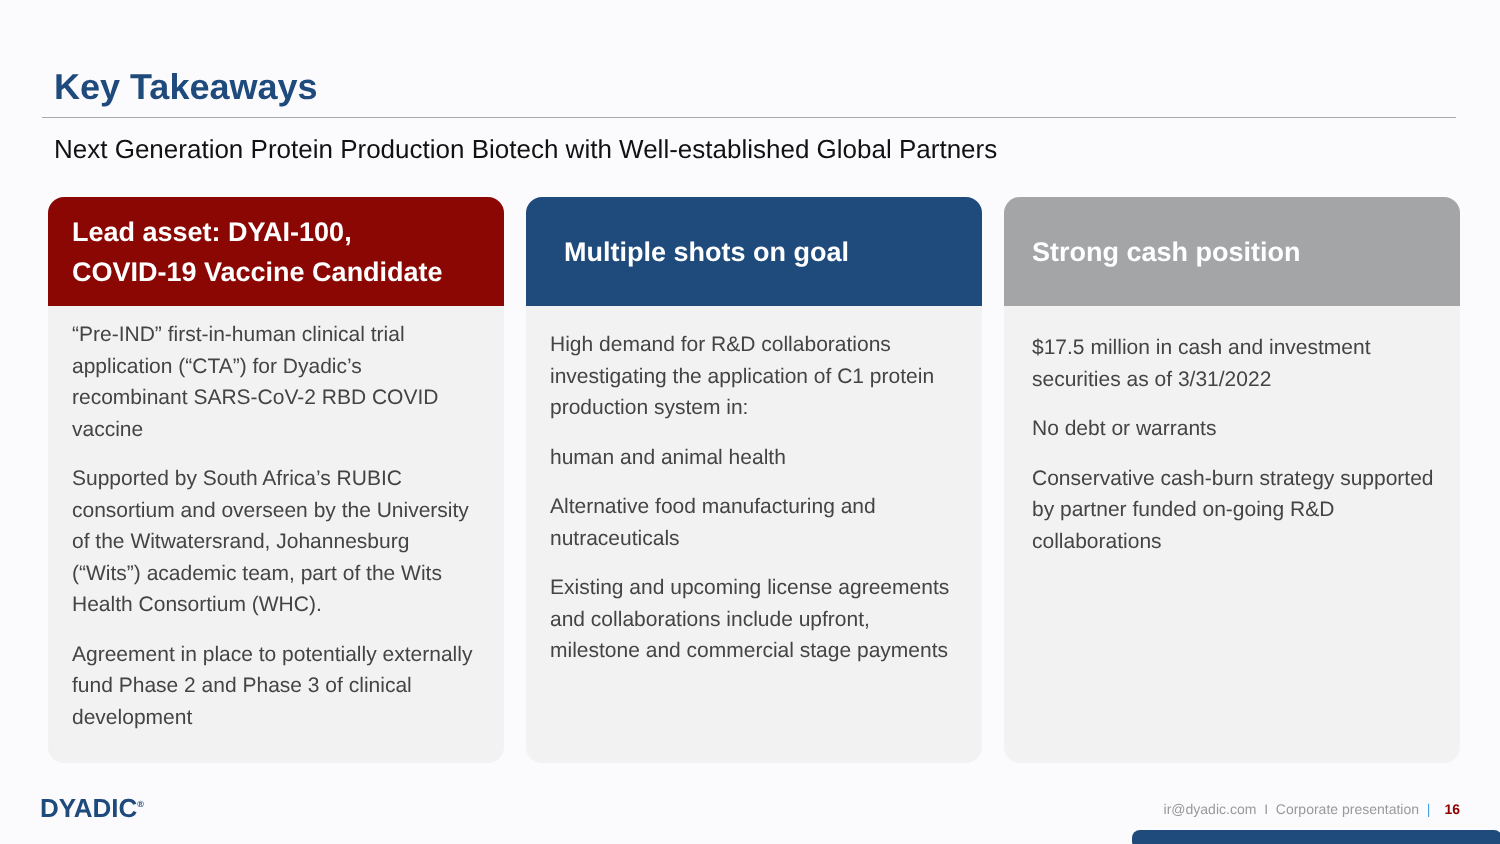Key Takeaways
Next Generation Protein Production Biotech with Well-established Global Partners
Lead asset: DYAI-100,
COVID-19 Vaccine Candidate
“Pre-IND” first-in-human clinical trial application (“CTA”) for Dyadic’s recombinant SARS-CoV-2 RBD COVID vaccine
Supported by South Africa’s RUBIC consortium and overseen by the University of the Witwatersrand, Johannesburg (“Wits”) academic team, part of the Wits Health Consortium (WHC).
Agreement in place to potentially externally fund Phase 2 and Phase 3 of clinical development
Multiple shots on goal
High demand for R&D collaborations investigating the application of C1 protein production system in:
human and animal health
Alternative food manufacturing and nutraceuticals
Existing and upcoming license agreements and collaborations include upfront, milestone and commercial stage payments
Strong cash position
$17.5 million in cash and investment securities as of 3/31/2022
No debt or warrants
Conservative cash-burn strategy supported by partner funded on-going R&D collaborations
DYADIC<sup>®</sup>
ir@dyadic.com I Corporate presentation | 16